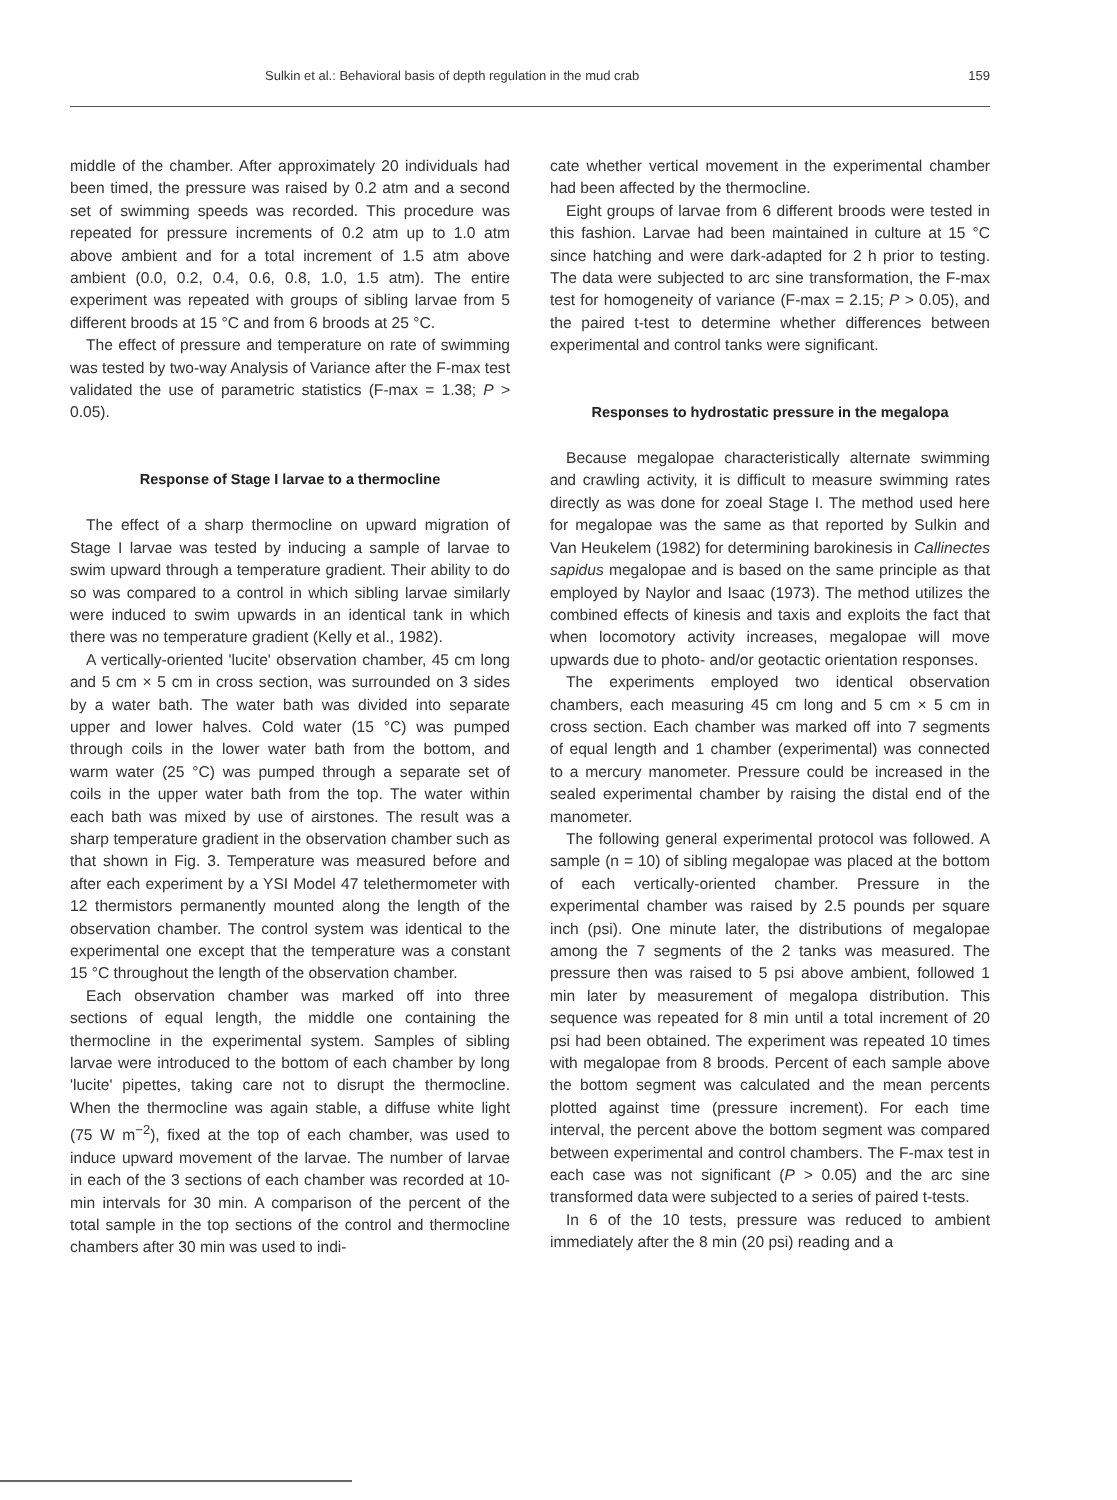Sulkin et al.: Behavioral basis of depth regulation in the mud crab 159
middle of the chamber. After approximately 20 individuals had been timed, the pressure was raised by 0.2 atm and a second set of swimming speeds was recorded. This procedure was repeated for pressure increments of 0.2 atm up to 1.0 atm above ambient and for a total increment of 1.5 atm above ambient (0.0, 0.2, 0.4, 0.6, 0.8, 1.0, 1.5 atm). The entire experiment was repeated with groups of sibling larvae from 5 different broods at 15 °C and from 6 broods at 25 °C.
The effect of pressure and temperature on rate of swimming was tested by two-way Analysis of Variance after the F-max test validated the use of parametric statistics (F-max = 1.38; P > 0.05).
Response of Stage I larvae to a thermocline
The effect of a sharp thermocline on upward migration of Stage I larvae was tested by inducing a sample of larvae to swim upward through a temperature gradient. Their ability to do so was compared to a control in which sibling larvae similarly were induced to swim upwards in an identical tank in which there was no temperature gradient (Kelly et al., 1982).
A vertically-oriented 'lucite' observation chamber, 45 cm long and 5 cm × 5 cm in cross section, was surrounded on 3 sides by a water bath. The water bath was divided into separate upper and lower halves. Cold water (15 °C) was pumped through coils in the lower water bath from the bottom, and warm water (25 °C) was pumped through a separate set of coils in the upper water bath from the top. The water within each bath was mixed by use of airstones. The result was a sharp temperature gradient in the observation chamber such as that shown in Fig. 3. Temperature was measured before and after each experiment by a YSI Model 47 telethermometer with 12 thermistors permanently mounted along the length of the observation chamber. The control system was identical to the experimental one except that the temperature was a constant 15 °C throughout the length of the observation chamber.
Each observation chamber was marked off into three sections of equal length, the middle one containing the thermocline in the experimental system. Samples of sibling larvae were introduced to the bottom of each chamber by long 'lucite' pipettes, taking care not to disrupt the thermocline. When the thermocline was again stable, a diffuse white light (75 W m<sup>−2</sup>), fixed at the top of each chamber, was used to induce upward movement of the larvae. The number of larvae in each of the 3 sections of each chamber was recorded at 10-min intervals for 30 min. A comparison of the percent of the total sample in the top sections of the control and thermocline chambers after 30 min was used to indi-
cate whether vertical movement in the experimental chamber had been affected by the thermocline.
Eight groups of larvae from 6 different broods were tested in this fashion. Larvae had been maintained in culture at 15 °C since hatching and were dark-adapted for 2 h prior to testing. The data were subjected to arc sine transformation, the F-max test for homogeneity of variance (F-max = 2.15; P > 0.05), and the paired t-test to determine whether differences between experimental and control tanks were significant.
Responses to hydrostatic pressure in the megalopa
Because megalopae characteristically alternate swimming and crawling activity, it is difficult to measure swimming rates directly as was done for zoeal Stage I. The method used here for megalopae was the same as that reported by Sulkin and Van Heukelem (1982) for determining barokinesis in Callinectes sapidus megalopae and is based on the same principle as that employed by Naylor and Isaac (1973). The method utilizes the combined effects of kinesis and taxis and exploits the fact that when locomotory activity increases, megalopae will move upwards due to photo- and/or geotactic orientation responses.
The experiments employed two identical observation chambers, each measuring 45 cm long and 5 cm × 5 cm in cross section. Each chamber was marked off into 7 segments of equal length and 1 chamber (experimental) was connected to a mercury manometer. Pressure could be increased in the sealed experimental chamber by raising the distal end of the manometer.
The following general experimental protocol was followed. A sample (n = 10) of sibling megalopae was placed at the bottom of each vertically-oriented chamber. Pressure in the experimental chamber was raised by 2.5 pounds per square inch (psi). One minute later, the distributions of megalopae among the 7 segments of the 2 tanks was measured. The pressure then was raised to 5 psi above ambient, followed 1 min later by measurement of megalopa distribution. This sequence was repeated for 8 min until a total increment of 20 psi had been obtained. The experiment was repeated 10 times with megalopae from 8 broods. Percent of each sample above the bottom segment was calculated and the mean percents plotted against time (pressure increment). For each time interval, the percent above the bottom segment was compared between experimental and control chambers. The F-max test in each case was not significant (P > 0.05) and the arc sine transformed data were subjected to a series of paired t-tests.
In 6 of the 10 tests, pressure was reduced to ambient immediately after the 8 min (20 psi) reading and a